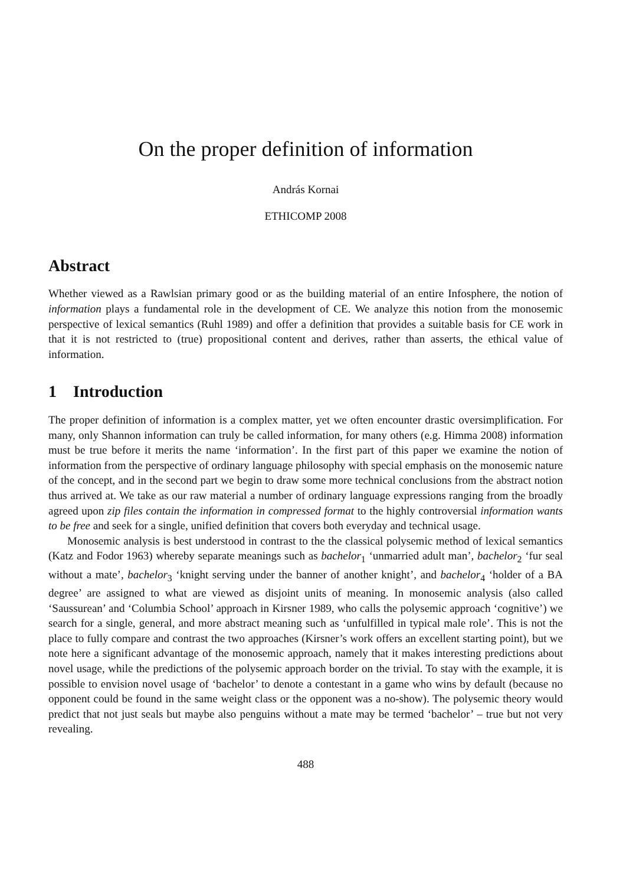On the proper definition of information
András Kornai
ETHICOMP 2008
Abstract
Whether viewed as a Rawlsian primary good or as the building material of an entire Infosphere, the notion of information plays a fundamental role in the development of CE. We analyze this notion from the monosemic perspective of lexical semantics (Ruhl 1989) and offer a definition that provides a suitable basis for CE work in that it is not restricted to (true) propositional content and derives, rather than asserts, the ethical value of information.
1 Introduction
The proper definition of information is a complex matter, yet we often encounter drastic oversimplification. For many, only Shannon information can truly be called information, for many others (e.g. Himma 2008) information must be true before it merits the name ‘information’. In the first part of this paper we examine the notion of information from the perspective of ordinary language philosophy with special emphasis on the monosemic nature of the concept, and in the second part we begin to draw some more technical conclusions from the abstract notion thus arrived at. We take as our raw material a number of ordinary language expressions ranging from the broadly agreed upon zip files contain the information in compressed format to the highly controversial information wants to be free and seek for a single, unified definition that covers both everyday and technical usage.
Monosemic analysis is best understood in contrast to the the classical polysemic method of lexical semantics (Katz and Fodor 1963) whereby separate meanings such as bachelor<sub>1</sub> ‘unmarried adult man’, bachelor<sub>2</sub> ‘fur seal without a mate’, bachelor<sub>3</sub> ‘knight serving under the banner of another knight’, and bachelor<sub>4</sub> ‘holder of a BA degree’ are assigned to what are viewed as disjoint units of meaning. In monosemic analysis (also called ‘Saussurean’ and ‘Columbia School’ approach in Kirsner 1989, who calls the polysemic approach ‘cognitive’) we search for a single, general, and more abstract meaning such as ‘unfulfilled in typical male role’. This is not the place to fully compare and contrast the two approaches (Kirsner’s work offers an excellent starting point), but we note here a significant advantage of the monosemic approach, namely that it makes interesting predictions about novel usage, while the predictions of the polysemic approach border on the trivial. To stay with the example, it is possible to envision novel usage of ‘bachelor’ to denote a contestant in a game who wins by default (because no opponent could be found in the same weight class or the opponent was a no-show). The polysemic theory would predict that not just seals but maybe also penguins without a mate may be termed ‘bachelor’ – true but not very revealing.
488